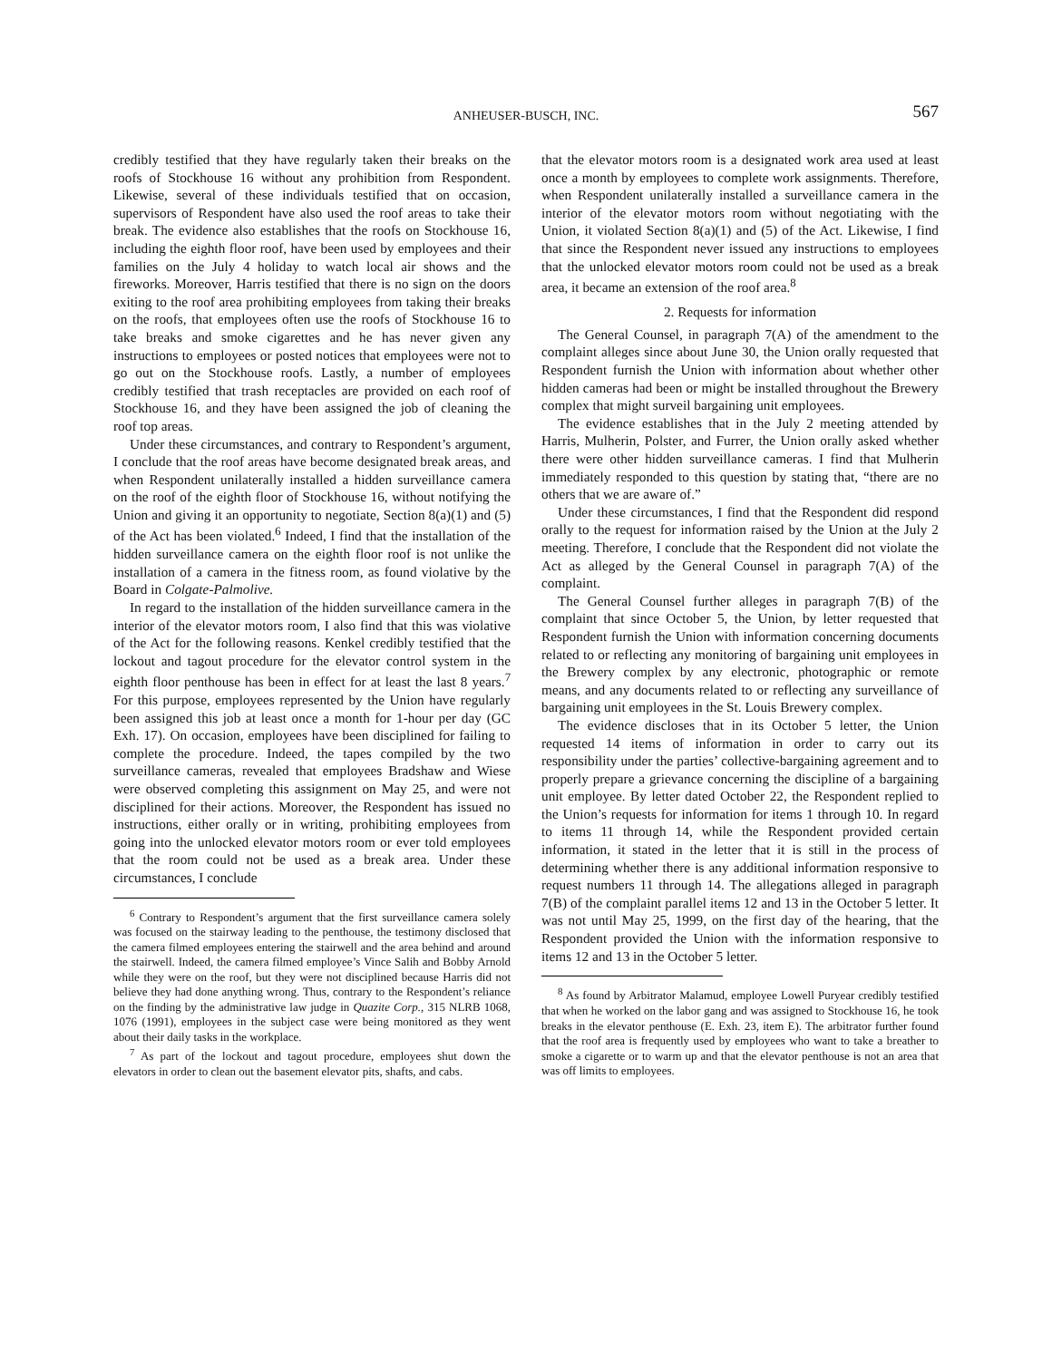ANHEUSER-BUSCH, INC. 567
credibly testified that they have regularly taken their breaks on the roofs of Stockhouse 16 without any prohibition from Respondent. Likewise, several of these individuals testified that on occasion, supervisors of Respondent have also used the roof areas to take their break. The evidence also establishes that the roofs on Stockhouse 16, including the eighth floor roof, have been used by employees and their families on the July 4 holiday to watch local air shows and the fireworks. Moreover, Harris testified that there is no sign on the doors exiting to the roof area prohibiting employees from taking their breaks on the roofs, that employees often use the roofs of Stockhouse 16 to take breaks and smoke cigarettes and he has never given any instructions to employees or posted notices that employees were not to go out on the Stockhouse roofs. Lastly, a number of employees credibly testified that trash receptacles are provided on each roof of Stockhouse 16, and they have been assigned the job of cleaning the roof top areas.
Under these circumstances, and contrary to Respondent’s argument, I conclude that the roof areas have become designated break areas, and when Respondent unilaterally installed a hidden surveillance camera on the roof of the eighth floor of Stockhouse 16, without notifying the Union and giving it an opportunity to negotiate, Section 8(a)(1) and (5) of the Act has been violated.<sup>6</sup> Indeed, I find that the installation of the hidden surveillance camera on the eighth floor roof is not unlike the installation of a camera in the fitness room, as found violative by the Board in Colgate-Palmolive.
In regard to the installation of the hidden surveillance camera in the interior of the elevator motors room, I also find that this was violative of the Act for the following reasons. Kenkel credibly testified that the lockout and tagout procedure for the elevator control system in the eighth floor penthouse has been in effect for at least the last 8 years.<sup>7</sup> For this purpose, employees represented by the Union have regularly been assigned this job at least once a month for 1-hour per day (GC Exh. 17). On occasion, employees have been disciplined for failing to complete the procedure. Indeed, the tapes compiled by the two surveillance cameras, revealed that employees Bradshaw and Wiese were observed completing this assignment on May 25, and were not disciplined for their actions. Moreover, the Respondent has issued no instructions, either orally or in writing, prohibiting employees from going into the unlocked elevator motors room or ever told employees that the room could not be used as a break area. Under these circumstances, I conclude
<sup>6</sup> Contrary to Respondent’s argument that the first surveillance camera solely was focused on the stairway leading to the penthouse, the testimony disclosed that the camera filmed employees entering the stairwell and the area behind and around the stairwell. Indeed, the camera filmed employee’s Vince Salih and Bobby Arnold while they were on the roof, but they were not disciplined because Harris did not believe they had done anything wrong. Thus, contrary to the Respondent’s reliance on the finding by the administrative law judge in Quazite Corp., 315 NLRB 1068, 1076 (1991), employees in the subject case were being monitored as they went about their daily tasks in the workplace.
<sup>7</sup> As part of the lockout and tagout procedure, employees shut down the elevators in order to clean out the basement elevator pits, shafts, and cabs.
that the elevator motors room is a designated work area used at least once a month by employees to complete work assignments. Therefore, when Respondent unilaterally installed a surveillance camera in the interior of the elevator motors room without negotiating with the Union, it violated Section 8(a)(1) and (5) of the Act. Likewise, I find that since the Respondent never issued any instructions to employees that the unlocked elevator motors room could not be used as a break area, it became an extension of the roof area.<sup>8</sup>
2. Requests for information
The General Counsel, in paragraph 7(A) of the amendment to the complaint alleges since about June 30, the Union orally requested that Respondent furnish the Union with information about whether other hidden cameras had been or might be installed throughout the Brewery complex that might surveil bargaining unit employees.
The evidence establishes that in the July 2 meeting attended by Harris, Mulherin, Polster, and Furrer, the Union orally asked whether there were other hidden surveillance cameras. I find that Mulherin immediately responded to this question by stating that, “there are no others that we are aware of.”
Under these circumstances, I find that the Respondent did respond orally to the request for information raised by the Union at the July 2 meeting. Therefore, I conclude that the Respondent did not violate the Act as alleged by the General Counsel in paragraph 7(A) of the complaint.
The General Counsel further alleges in paragraph 7(B) of the complaint that since October 5, the Union, by letter requested that Respondent furnish the Union with information concerning documents related to or reflecting any monitoring of bargaining unit employees in the Brewery complex by any electronic, photographic or remote means, and any documents related to or reflecting any surveillance of bargaining unit employees in the St. Louis Brewery complex.
The evidence discloses that in its October 5 letter, the Union requested 14 items of information in order to carry out its responsibility under the parties’ collective-bargaining agreement and to properly prepare a grievance concerning the discipline of a bargaining unit employee. By letter dated October 22, the Respondent replied to the Union’s requests for information for items 1 through 10. In regard to items 11 through 14, while the Respondent provided certain information, it stated in the letter that it is still in the process of determining whether there is any additional information responsive to request numbers 11 through 14. The allegations alleged in paragraph 7(B) of the complaint parallel items 12 and 13 in the October 5 letter. It was not until May 25, 1999, on the first day of the hearing, that the Respondent provided the Union with the information responsive to items 12 and 13 in the October 5 letter.
<sup>8</sup> As found by Arbitrator Malamud, employee Lowell Puryear credibly testified that when he worked on the labor gang and was assigned to Stockhouse 16, he took breaks in the elevator penthouse (E. Exh. 23, item E). The arbitrator further found that the roof area is frequently used by employees who want to take a breather to smoke a cigarette or to warm up and that the elevator penthouse is not an area that was off limits to employees.